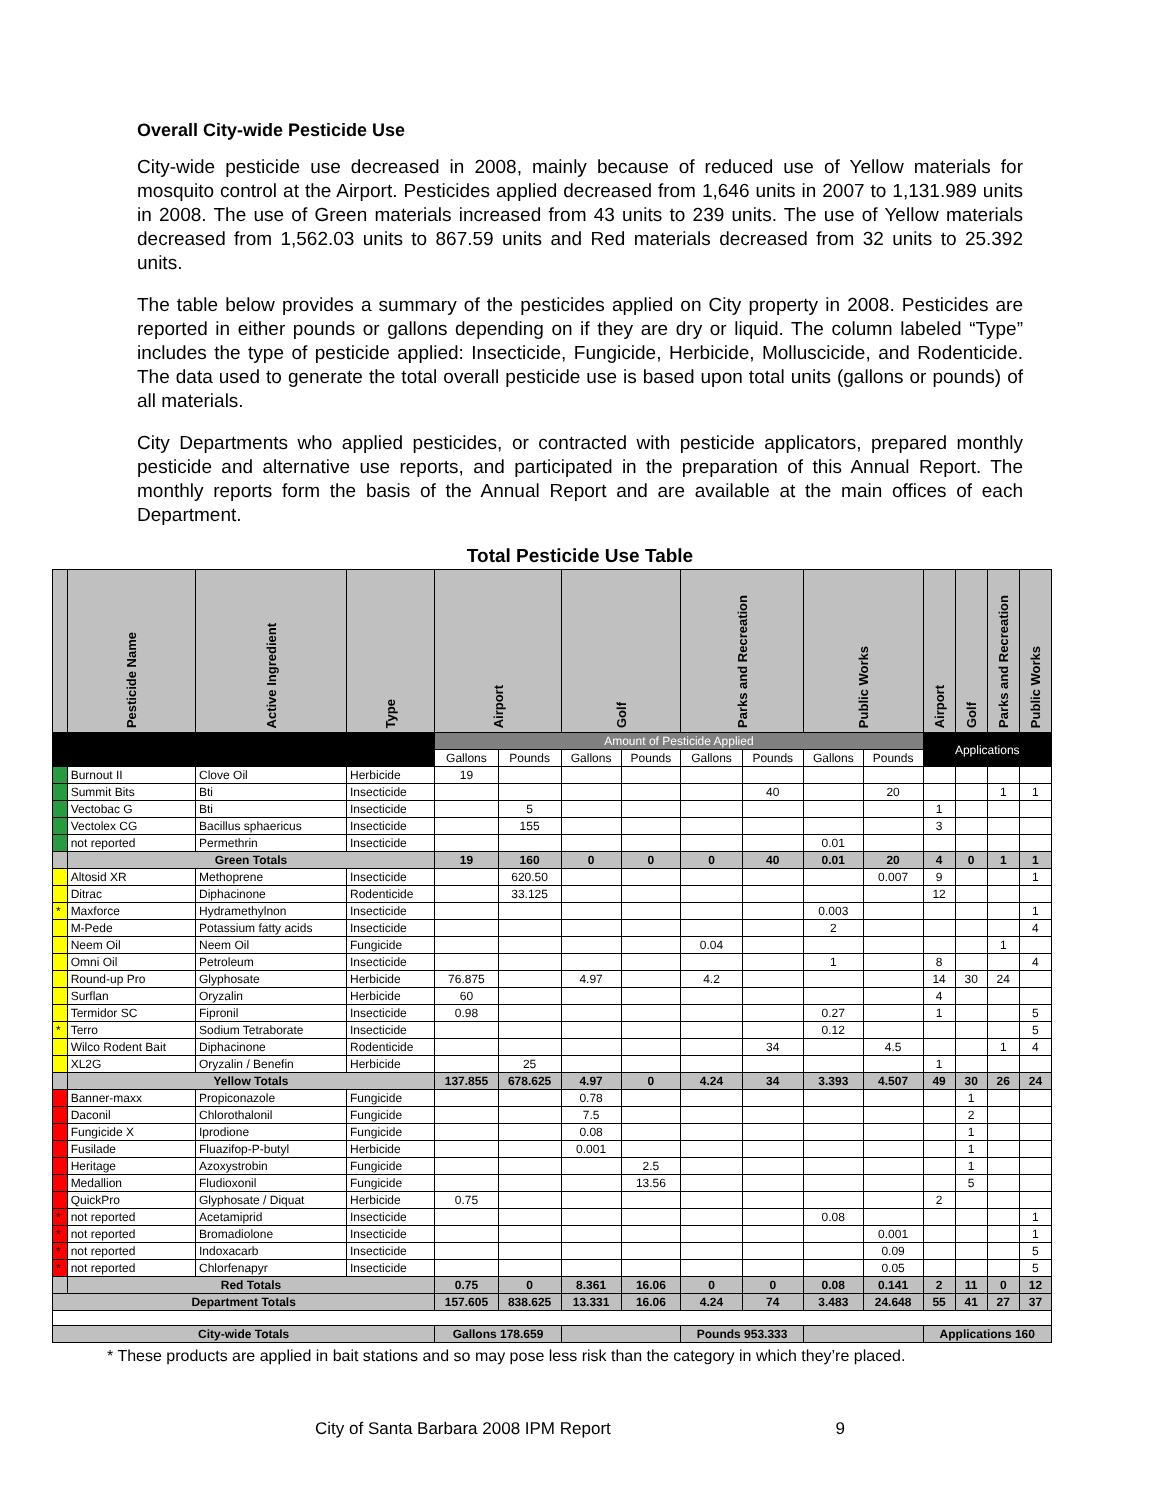Overall City-wide Pesticide Use
City-wide pesticide use decreased in 2008, mainly because of reduced use of Yellow materials for mosquito control at the Airport. Pesticides applied decreased from 1,646 units in 2007 to 1,131.989 units in 2008. The use of Green materials increased from 43 units to 239 units. The use of Yellow materials decreased from 1,562.03 units to 867.59 units and Red materials decreased from 32 units to 25.392 units.
The table below provides a summary of the pesticides applied on City property in 2008. Pesticides are reported in either pounds or gallons depending on if they are dry or liquid. The column labeled “Type” includes the type of pesticide applied: Insecticide, Fungicide, Herbicide, Molluscicide, and Rodenticide. The data used to generate the total overall pesticide use is based upon total units (gallons or pounds) of all materials.
City Departments who applied pesticides, or contracted with pesticide applicators, prepared monthly pesticide and alternative use reports, and participated in the preparation of this Annual Report. The monthly reports form the basis of the Annual Report and are available at the main offices of each Department.
Total Pesticide Use Table
| | Pesticide Name | Active Ingredient | Type | Airport | | Golf | | Parks and Recreation | | Public Works | | Airport | Golf | Parks and Recreation | Public Works |
| --- | --- | --- | --- | --- | --- | --- | --- | --- | --- | --- | --- | --- | --- | --- | --- |
| | | | | Amount of Pesticide Applied | | | | | | | | Applications | | | |
| | | | | Gallons | Pounds | Gallons | Pounds | Gallons | Pounds | Gallons | Pounds | | | | |
| | Burnout II | Clove Oil | Herbicide | 19 | | | | | | | | | | | |
| | Summit Bits | Bti | Insecticide | | | | | | 40 | | 20 | | | 1 | 1 |
| | Vectobac G | Bti | Insecticide | | 5 | | | | | | | 1 | | | |
| | Vectolex CG | Bacillus sphaericus | Insecticide | | 155 | | | | | | | 3 | | | |
| | not reported | Permethrin | Insecticide | | | | | | | 0.01 | | | | | |
| | Green Totals | | | 19 | 160 | 0 | 0 | 0 | 40 | 0.01 | 20 | 4 | 0 | 1 | 1 |
| | Altosid XR | Methoprene | Insecticide | | 620.50 | | | | | | 0.007 | 9 | | | 1 |
| | Ditrac | Diphacinone | Rodenticide | | 33.125 | | | | | | | 12 | | | |
| * | Maxforce | Hydramethylnon | Insecticide | | | | | | | 0.003 | | | | | 1 |
| | M-Pede | Potassium fatty acids | Insecticide | | | | | | | 2 | | | | | 4 |
| | Neem Oil | Neem Oil | Fungicide | | | | | 0.04 | | | | | | 1 | |
| | Omni Oil | Petroleum | Insecticide | | | | | | | 1 | | 8 | | | 4 |
| | Round-up Pro | Glyphosate | Herbicide | 76.875 | | 4.97 | | 4.2 | | | | 14 | 30 | 24 | |
| | Surflan | Oryzalin | Herbicide | 60 | | | | | | | | 4 | | | |
| | Termidor SC | Fipronil | Insecticide | 0.98 | | | | | | 0.27 | | 1 | | | 5 |
| * | Terro | Sodium Tetraborate | Insecticide | | | | | | | 0.12 | | | | | 5 |
| | Wilco Rodent Bait | Diphacinone | Rodenticide | | | | | | 34 | | 4.5 | | | 1 | 4 |
| | XL2G | Oryzalin / Benefin | Herbicide | | 25 | | | | | | | 1 | | | |
| | Yellow Totals | | | 137.855 | 678.625 | 4.97 | 0 | 4.24 | 34 | 3.393 | 4.507 | 49 | 30 | 26 | 24 |
| | Banner-maxx | Propiconazole | Fungicide | | | 0.78 | | | | | | | 1 | | |
| | Daconil | Chlorothalonil | Fungicide | | | 7.5 | | | | | | | 2 | | |
| | Fungicide X | Iprodione | Fungicide | | | 0.08 | | | | | | | 1 | | |
| | Fusilade | Fluazifop-P-butyl | Herbicide | | | 0.001 | | | | | | | 1 | | |
| | Heritage | Azoxystrobin | Fungicide | | | | 2.5 | | | | | | 1 | | |
| | Medallion | Fludioxonil | Fungicide | | | | 13.56 | | | | | | 5 | | |
| | QuickPro | Glyphosate / Diquat | Herbicide | 0.75 | | | | | | | | 2 | | | |
| * | not reported | Acetamiprid | Insecticide | | | | | | | 0.08 | | | | | 1 |
| * | not reported | Bromadiolone | Insecticide | | | | | | | | 0.001 | | | | 1 |
| * | not reported | Indoxacarb | Insecticide | | | | | | | | 0.09 | | | | 5 |
| * | not reported | Chlorfenapyr | Insecticide | | | | | | | | 0.05 | | | | 5 |
| | Red Totals | | | 0.75 | 0 | 8.361 | 16.06 | 0 | 0 | 0.08 | 0.141 | 2 | 11 | 0 | 12 |
| Department Totals | | | | 157.605 | 838.625 | 13.331 | 16.06 | 4.24 | 74 | 3.483 | 24.648 | 55 | 41 | 27 | 37 |
| City-wide Totals | | | | Gallons 178.659 | | | | Pounds 953.333 | | | | Applications 160 | | | |
* These products are applied in bait stations and so may pose less risk than the category in which they’re placed.
City of Santa Barbara 2008 IPM Report 9